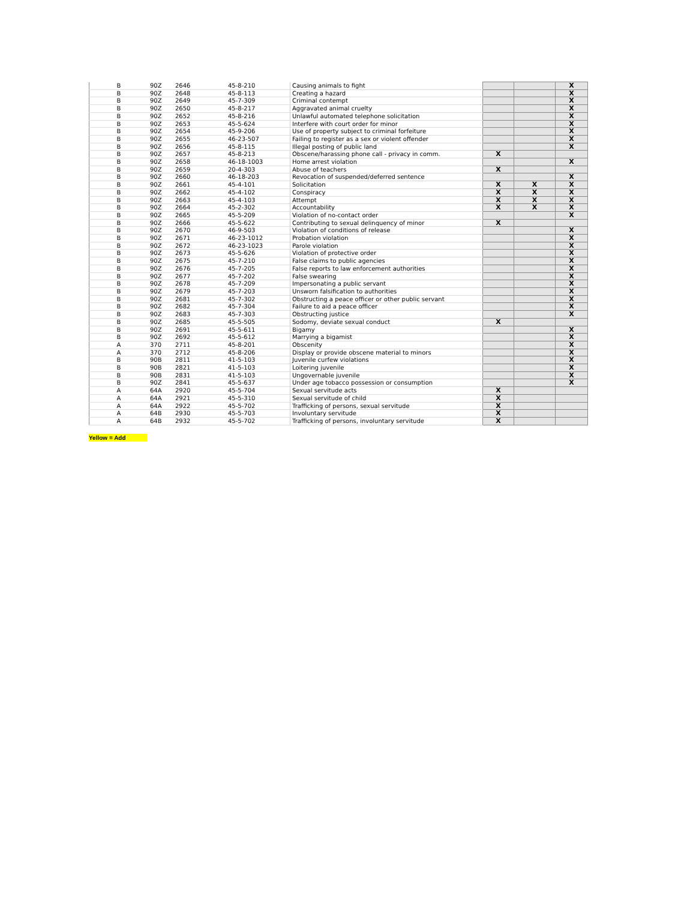| B | 90Z | 2646 | 45-8-210 | Causing animals to fight | | | X |
| B | 90Z | 2648 | 45-8-113 | Creating a hazard | | | X |
| B | 90Z | 2649 | 45-7-309 | Criminal contempt | | | X |
| B | 90Z | 2650 | 45-8-217 | Aggravated animal cruelty | | | X |
| B | 90Z | 2652 | 45-8-216 | Unlawful automated telephone solicitation | | | X |
| B | 90Z | 2653 | 45-5-624 | Interfere with court order for minor | | | X |
| B | 90Z | 2654 | 45-9-206 | Use of property subject to criminal forfeiture | | | X |
| B | 90Z | 2655 | 46-23-507 | Failing to register as a sex or violent offender | | | X |
| B | 90Z | 2656 | 45-8-115 | Illegal posting of public land | | | X |
| B | 90Z | 2657 | 45-8-213 | Obscene/harassing phone call - privacy in comm. | X | | |
| B | 90Z | 2658 | 46-18-1003 | Home arrest violation | | | X |
| B | 90Z | 2659 | 20-4-303 | Abuse of teachers | X | | |
| B | 90Z | 2660 | 46-18-203 | Revocation of suspended/deferred sentence | | | X |
| B | 90Z | 2661 | 45-4-101 | Solicitation | X | X | X |
| B | 90Z | 2662 | 45-4-102 | Conspiracy | X | X | X |
| B | 90Z | 2663 | 45-4-103 | Attempt | X | X | X |
| B | 90Z | 2664 | 45-2-302 | Accountability | X | X | X |
| B | 90Z | 2665 | 45-5-209 | Violation of no-contact order | | | X |
| B | 90Z | 2666 | 45-5-622 | Contributing to sexual delinquency of minor | X | | |
| B | 90Z | 2670 | 46-9-503 | Violation of conditions of release | | | X |
| B | 90Z | 2671 | 46-23-1012 | Probation violation | | | X |
| B | 90Z | 2672 | 46-23-1023 | Parole violation | | | X |
| B | 90Z | 2673 | 45-5-626 | Violation of protective order | | | X |
| B | 90Z | 2675 | 45-7-210 | False claims to public agencies | | | X |
| B | 90Z | 2676 | 45-7-205 | False reports to law enforcement authorities | | | X |
| B | 90Z | 2677 | 45-7-202 | False swearing | | | X |
| B | 90Z | 2678 | 45-7-209 | Impersonating a public servant | | | X |
| B | 90Z | 2679 | 45-7-203 | Unsworn falsification to authorities | | | X |
| B | 90Z | 2681 | 45-7-302 | Obstructing a peace officer or other public servant | | | X |
| B | 90Z | 2682 | 45-7-304 | Failure to aid a peace officer | | | X |
| B | 90Z | 2683 | 45-7-303 | Obstructing justice | | | X |
| B | 90Z | 2685 | 45-5-505 | Sodomy, deviate sexual conduct | X | | |
| B | 90Z | 2691 | 45-5-611 | Bigamy | | | X |
| B | 90Z | 2692 | 45-5-612 | Marrying a bigamist | | | X |
| A | 370 | 2711 | 45-8-201 | Obscenity | | | X |
| A | 370 | 2712 | 45-8-206 | Display or provide obscene material to minors | | | X |
| B | 90B | 2811 | 41-5-103 | Juvenile curfew violations | | | X |
| B | 90B | 2821 | 41-5-103 | Loitering juvenile | | | X |
| B | 90B | 2831 | 41-5-103 | Ungovernable juvenile | | | X |
| B | 90Z | 2841 | 45-5-637 | Under age tobacco possession or consumption | | | X |
| A | 64A | 2920 | 45-5-704 | Sexual servitude acts | X | | |
| A | 64A | 2921 | 45-5-310 | Sexual servitude of child | X | | |
| A | 64A | 2922 | 45-5-702 | Trafficking of persons, sexual servitude | X | | |
| A | 64B | 2930 | 45-5-703 | Involuntary servitude | X | | |
| A | 64B | 2932 | 45-5-702 | Trafficking of persons, involuntary servitude | X | | |
Yellow = Add